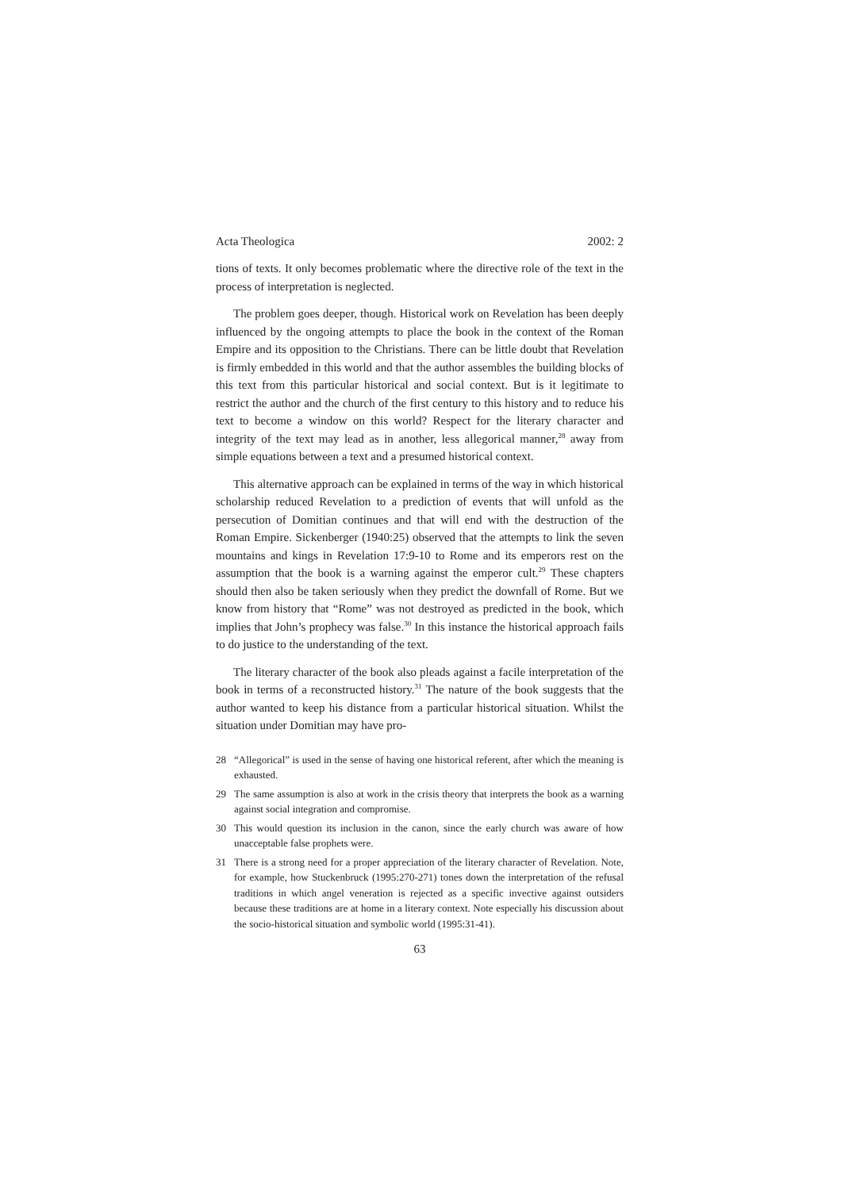Acta Theologica 2002: 2
tions of texts. It only becomes problematic where the directive role of the text in the process of interpretation is neglected.
The problem goes deeper, though. Historical work on Revelation has been deeply influenced by the ongoing attempts to place the book in the context of the Roman Empire and its opposition to the Christians. There can be little doubt that Revelation is firmly embedded in this world and that the author assembles the building blocks of this text from this particular historical and social context. But is it legitimate to restrict the author and the church of the first century to this history and to reduce his text to become a window on this world? Respect for the literary character and integrity of the text may lead as in another, less allegorical manner,<sup>28</sup> away from simple equations between a text and a presumed historical context.
This alternative approach can be explained in terms of the way in which historical scholarship reduced Revelation to a prediction of events that will unfold as the persecution of Domitian continues and that will end with the destruction of the Roman Empire. Sickenberger (1940:25) observed that the attempts to link the seven mountains and kings in Revelation 17:9-10 to Rome and its emperors rest on the assumption that the book is a warning against the emperor cult.<sup>29</sup> These chapters should then also be taken seriously when they predict the downfall of Rome. But we know from history that “Rome” was not destroyed as predicted in the book, which implies that John’s prophecy was false.<sup>30</sup> In this instance the historical approach fails to do justice to the understanding of the text.
The literary character of the book also pleads against a facile interpretation of the book in terms of a reconstructed history.<sup>31</sup> The nature of the book suggests that the author wanted to keep his distance from a particular historical situation. Whilst the situation under Domitian may have pro-
28 “Allegorical” is used in the sense of having one historical referent, after which the meaning is exhausted.
29 The same assumption is also at work in the crisis theory that interprets the book as a warning against social integration and compromise.
30 This would question its inclusion in the canon, since the early church was aware of how unacceptable false prophets were.
31 There is a strong need for a proper appreciation of the literary character of Revelation. Note, for example, how Stuckenbruck (1995:270-271) tones down the interpretation of the refusal traditions in which angel veneration is rejected as a specific invective against outsiders because these traditions are at home in a literary context. Note especially his discussion about the socio-historical situation and symbolic world (1995:31-41).
63